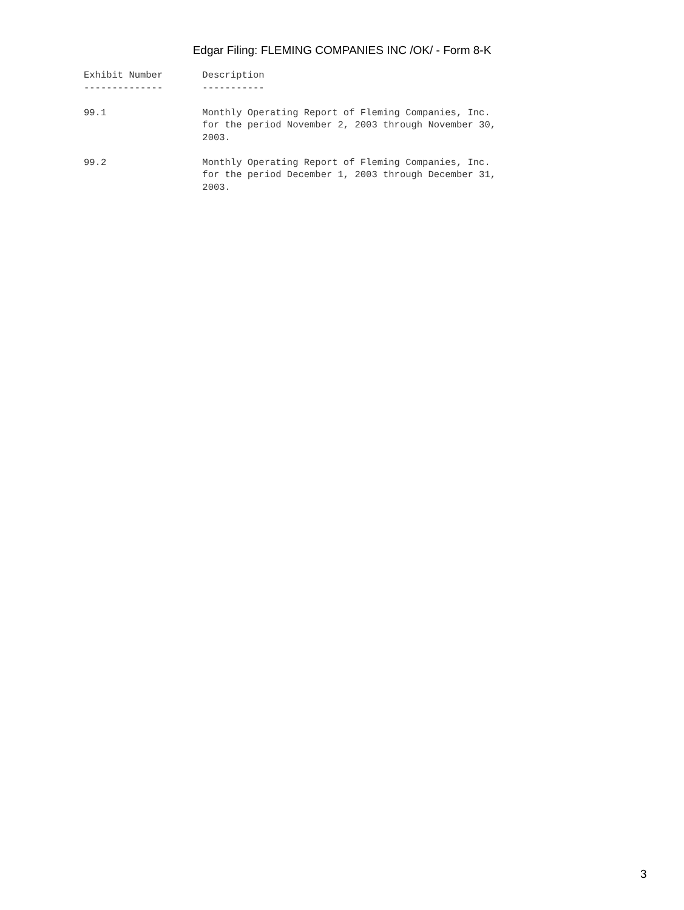Edgar Filing: FLEMING COMPANIES INC /OK/ - Form 8-K
Exhibit Number       Description
--------------       -----------

99.1                 Monthly Operating Report of Fleming Companies, Inc.
                     for the period November 2, 2003 through November 30,
                     2003.

99.2                 Monthly Operating Report of Fleming Companies, Inc.
                     for the period December 1, 2003 through December 31,
                     2003.
3